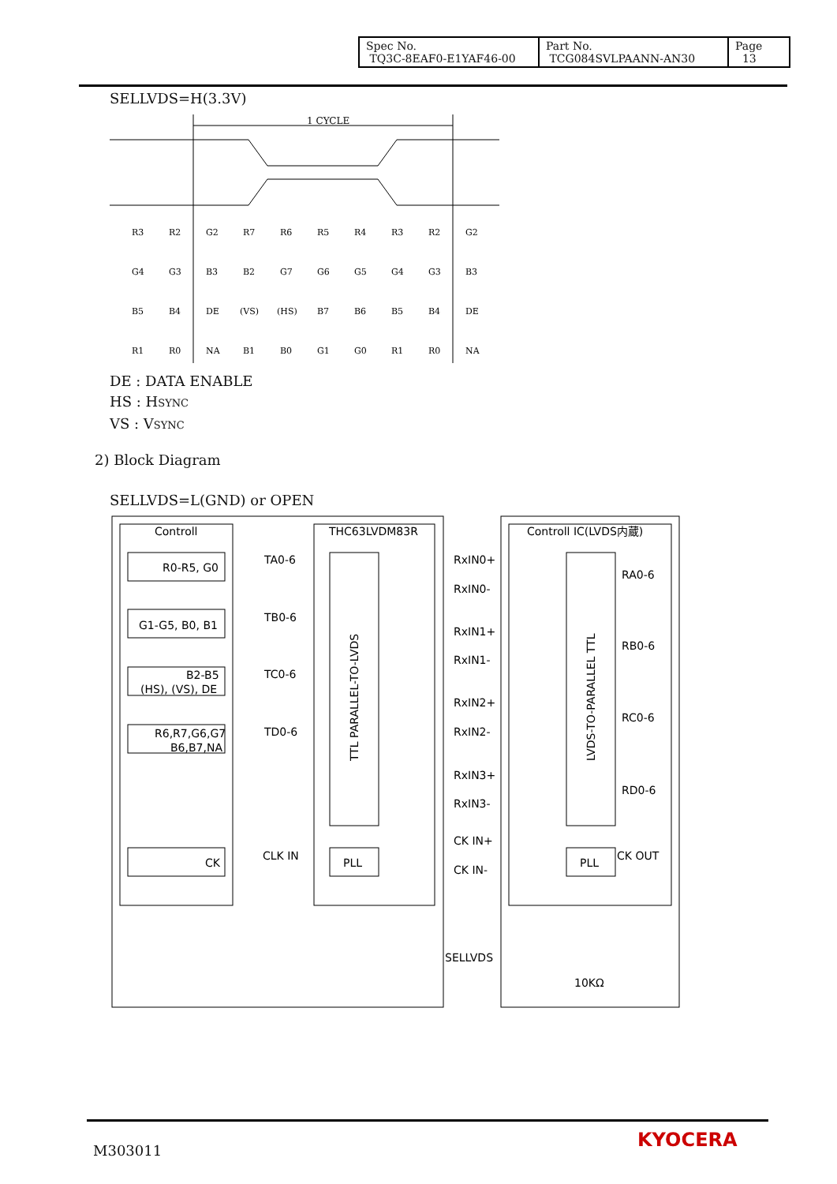| Spec No. TQ3C-8EAF0-E1YAF46-00 | Part No. TCG084SVLPAANN-AN30 | Page 13 |
SELLVDS=H(3.3V)
1 CYCLE
R3
R2
G2
R7
R6
R5
R4
R3
R2
G2
G4
G3
B3
B2
G7
G6
G5
G4
G3
B3
B5
B4
DE
(VS)
(HS)
B7
B6
B5
B4
DE
R1
R0
NA
B1
B0
G1
G0
R1
R0
NA
DE : DATA ENABLE
HS : HSYNC
VS : VSYNC
2) Block Diagram
SELLVDS=L(GND) or OPEN
Controll
THC63LVDM83R
Controll IC(LVDS内蔵)
R0-R5, G0
G1-G5, B0, B1
B2-B5
(HS), (VS), DE
R6,R7,G6,G7
B6,B7,NA
CK
TA0-6
TB0-6
TC0-6
TD0-6
CLK IN
RxIN0+
RxIN0-
RxIN1+
RxIN1-
RxIN2+
RxIN2-
RxIN3+
RxIN3-
CK IN+
CK IN-
RA0-6
RB0-6
RC0-6
RD0-6
CK OUT
PLL
PLL
SELLVDS
10KΩ
TTL PARALLEL-TO-LVDS
LVDS-TO-PARALLEL TTL
M303011 KYOCERA